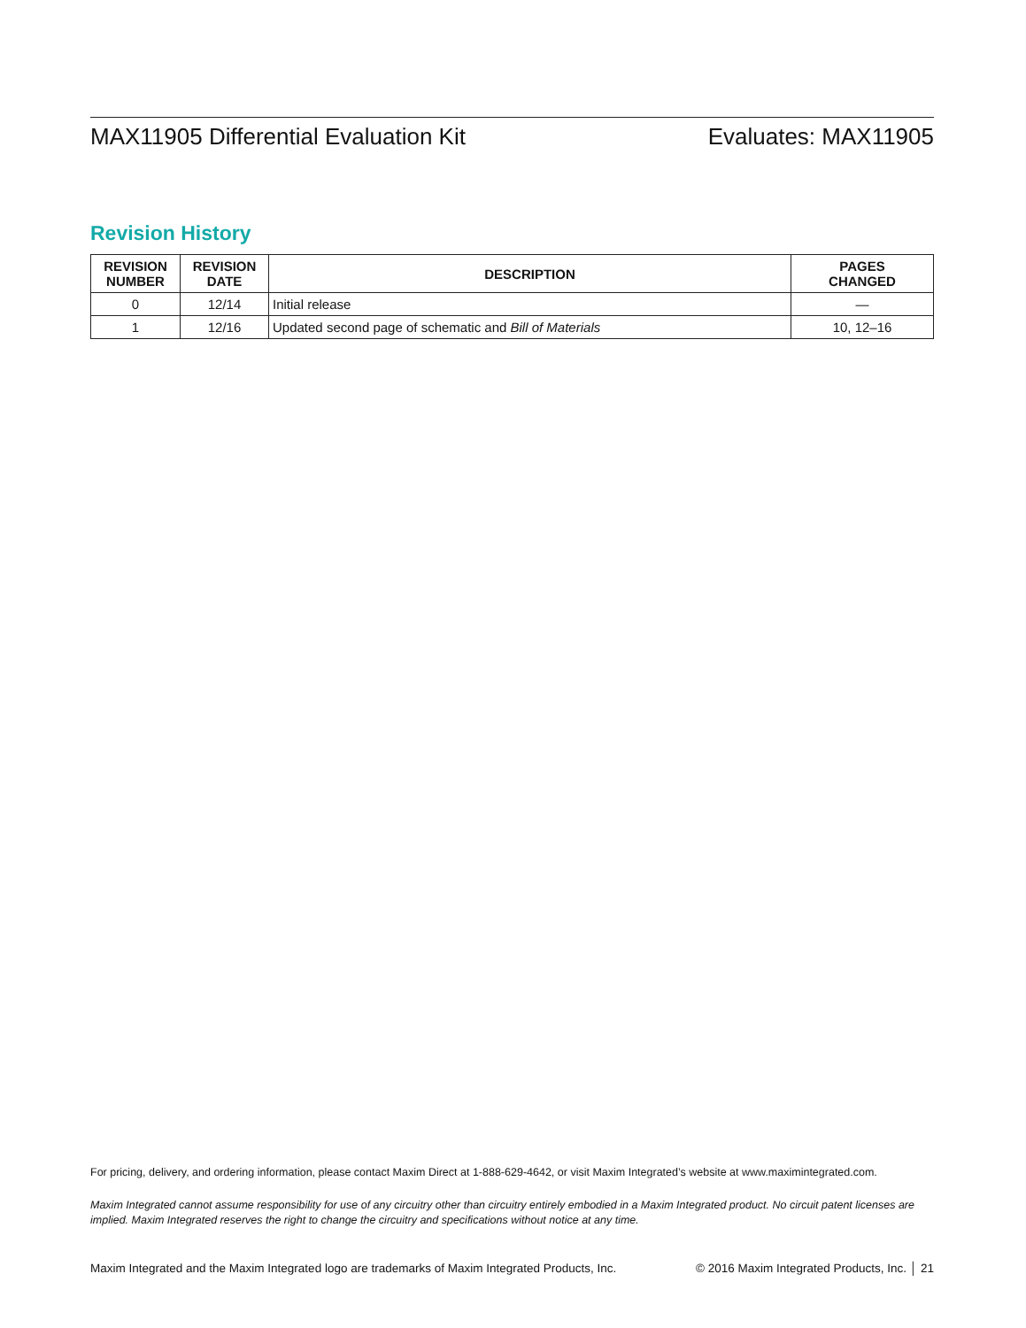MAX11905 Differential Evaluation Kit Evaluates: MAX11905
Revision History
| REVISION NUMBER | REVISION DATE | DESCRIPTION | PAGES CHANGED |
| --- | --- | --- | --- |
| 0 | 12/14 | Initial release | — |
| 1 | 12/16 | Updated second page of schematic and Bill of Materials | 10, 12–16 |
For pricing, delivery, and ordering information, please contact Maxim Direct at 1-888-629-4642, or visit Maxim Integrated’s website at www.maximintegrated.com.
Maxim Integrated cannot assume responsibility for use of any circuitry other than circuitry entirely embodied in a Maxim Integrated product. No circuit patent licenses are implied. Maxim Integrated reserves the right to change the circuitry and specifications without notice at any time.
Maxim Integrated and the Maxim Integrated logo are trademarks of Maxim Integrated Products, Inc. © 2016 Maxim Integrated Products, Inc. │ 21